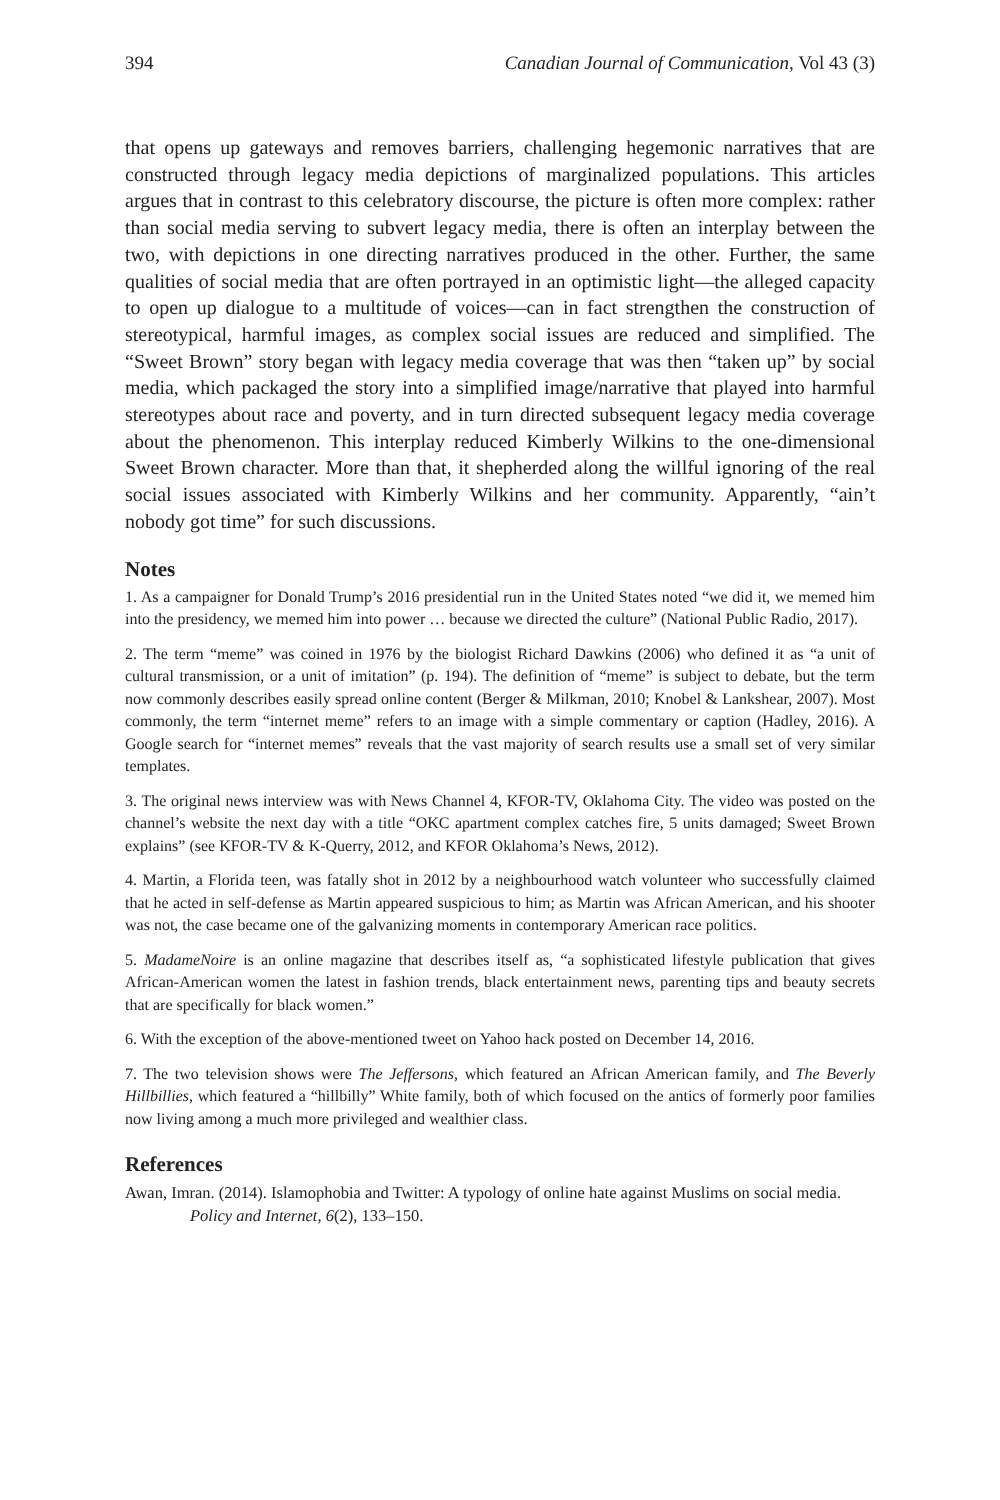394 Canadian Journal of Communication, Vol 43 (3)
that opens up gateways and removes barriers, challenging hegemonic narratives that are constructed through legacy media depictions of marginalized populations. This articles argues that in contrast to this celebratory discourse, the picture is often more complex: rather than social media serving to subvert legacy media, there is often an interplay between the two, with depictions in one directing narratives produced in the other. Further, the same qualities of social media that are often portrayed in an optimistic light—the alleged capacity to open up dialogue to a multitude of voices—can in fact strengthen the construction of stereotypical, harmful images, as complex social issues are reduced and simplified. The “Sweet Brown” story began with legacy media coverage that was then “taken up” by social media, which packaged the story into a simplified image/narrative that played into harmful stereotypes about race and poverty, and in turn directed subsequent legacy media coverage about the phenomenon. This interplay reduced Kimberly Wilkins to the one-dimensional Sweet Brown character. More than that, it shepherded along the willful ignoring of the real social issues associated with Kimberly Wilkins and her community. Apparently, “ain’t nobody got time” for such discussions.
Notes
1. As a campaigner for Donald Trump’s 2016 presidential run in the United States noted “we did it, we memed him into the presidency, we memed him into power … because we directed the culture” (National Public Radio, 2017).
2. The term “meme” was coined in 1976 by the biologist Richard Dawkins (2006) who defined it as “a unit of cultural transmission, or a unit of imitation” (p. 194). The definition of “meme” is subject to debate, but the term now commonly describes easily spread online content (Berger & Milkman, 2010; Knobel & Lankshear, 2007). Most commonly, the term “internet meme” refers to an image with a simple commentary or caption (Hadley, 2016). A Google search for “internet memes” reveals that the vast majority of search results use a small set of very similar templates.
3. The original news interview was with News Channel 4, KFOR-TV, Oklahoma City. The video was posted on the channel’s website the next day with a title “OKC apartment complex catches fire, 5 units damaged; Sweet Brown explains” (see KFOR-TV & K-Querry, 2012, and KFOR Oklahoma’s News, 2012).
4. Martin, a Florida teen, was fatally shot in 2012 by a neighbourhood watch volunteer who successfully claimed that he acted in self-defense as Martin appeared suspicious to him; as Martin was African American, and his shooter was not, the case became one of the galvanizing moments in contemporary American race politics.
5. MadameNoire is an online magazine that describes itself as, “a sophisticated lifestyle publication that gives African-American women the latest in fashion trends, black entertainment news, parenting tips and beauty secrets that are specifically for black women.”
6. With the exception of the above-mentioned tweet on Yahoo hack posted on December 14, 2016.
7. The two television shows were The Jeffersons, which featured an African American family, and The Beverly Hillbillies, which featured a “hillbilly” White family, both of which focused on the antics of formerly poor families now living among a much more privileged and wealthier class.
References
Awan, Imran. (2014). Islamophobia and Twitter: A typology of online hate against Muslims on social media. Policy and Internet, 6(2), 133–150.